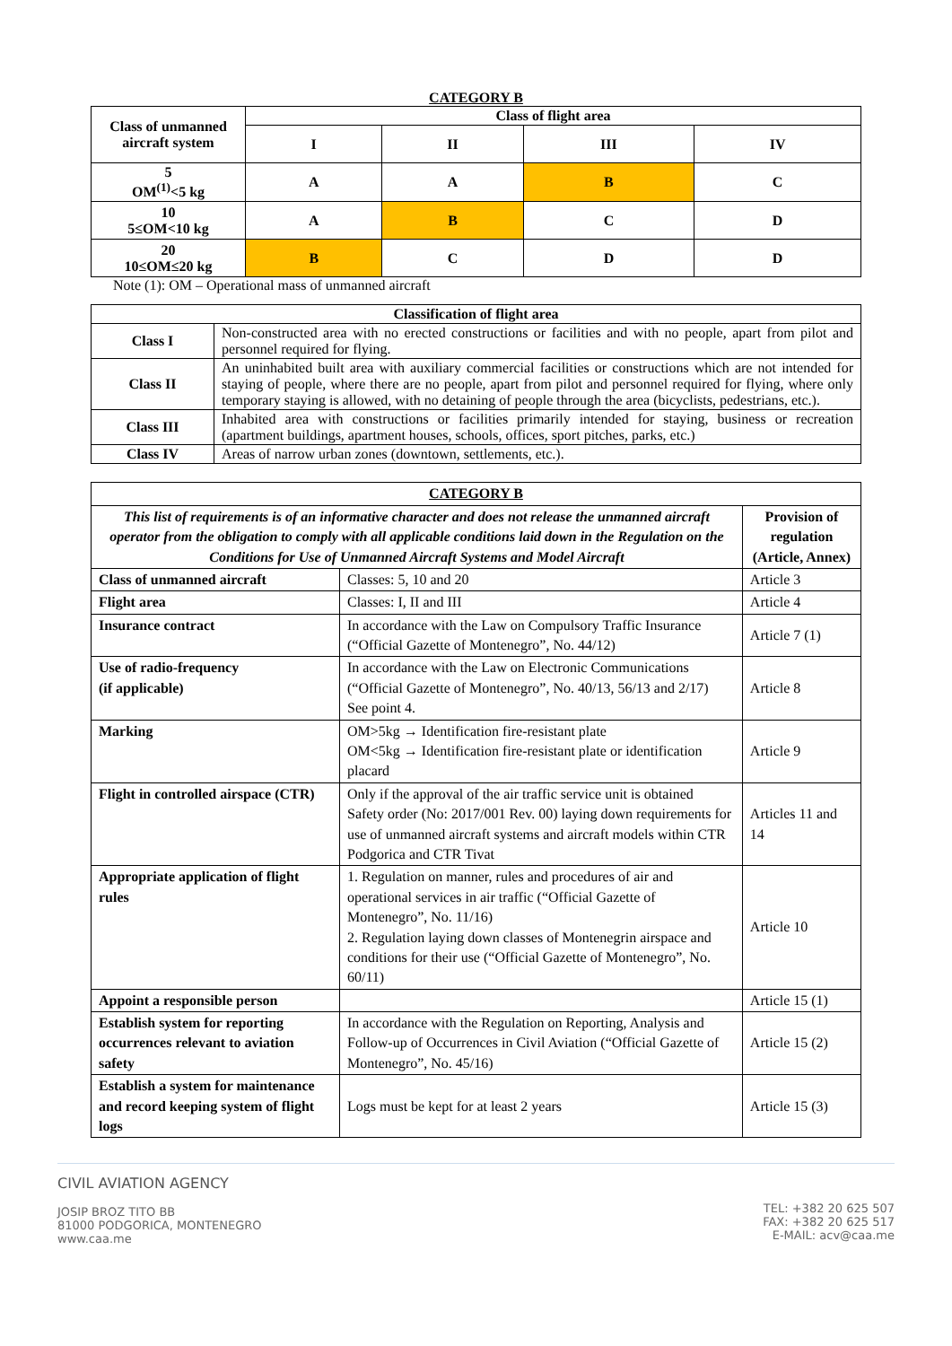CATEGORY B
| Class of unmanned aircraft system | Class of flight area | | | |
| --- | --- | --- | --- | --- |
| | I | II | III | IV |
| 5 OM<sup>(1)</sup><5 kg | A | A | B | C |
| 10 5≤OM<10 kg | A | B | C | D |
| 20 10≤OM≤20 kg | B | C | D | D |
Note (1): OM – Operational mass of unmanned aircraft
| Classification of flight area | |
| --- | --- |
| Class I | Non-constructed area with no erected constructions or facilities and with no people, apart from pilot and personnel required for flying. |
| Class II | An uninhabited built area with auxiliary commercial facilities or constructions which are not intended for staying of people, where there are no people, apart from pilot and personnel required for flying, where only temporary staying is allowed, with no detaining of people through the area (bicyclists, pedestrians, etc.). |
| Class III | Inhabited area with constructions or facilities primarily intended for staying, business or recreation (apartment buildings, apartment houses, schools, offices, sport pitches, parks, etc.) |
| Class IV | Areas of narrow urban zones (downtown, settlements, etc.). |
| CATEGORY B | | |
| This list of requirements is of an informative character and does not release the unmanned aircraft operator from the obligation to comply with all applicable conditions laid down in the Regulation on the Conditions for Use of Unmanned Aircraft Systems and Model Aircraft | | Provision of regulation (Article, Annex) |
| Class of unmanned aircraft | Classes: 5, 10 and 20 | Article 3 |
| Flight area | Classes: I, II and III | Article 4 |
| Insurance contract | In accordance with the Law on Compulsory Traffic Insurance (“Official Gazette of Montenegro”, No. 44/12) | Article 7 (1) |
| Use of radio-frequency (if applicable) | In accordance with the Law on Electronic Communications (“Official Gazette of Montenegro”, No. 40/13, 56/13 and 2/17) See point 4. | Article 8 |
| Marking | OM>5kg → Identification fire-resistant plate OM<5kg → Identification fire-resistant plate or identification placard | Article 9 |
| Flight in controlled airspace (CTR) | Only if the approval of the air traffic service unit is obtained Safety order (No: 2017/001 Rev. 00) laying down requirements for use of unmanned aircraft systems and aircraft models within CTR Podgorica and CTR Tivat | Articles 11 and 14 |
| Appropriate application of flight rules | 1. Regulation on manner, rules and procedures of air and operational services in air traffic (“Official Gazette of Montenegro”, No. 11/16) 2. Regulation laying down classes of Montenegrin airspace and conditions for their use (“Official Gazette of Montenegro”, No. 60/11) | Article 10 |
| Appoint a responsible person | | Article 15 (1) |
| Establish system for reporting occurrences relevant to aviation safety | In accordance with the Regulation on Reporting, Analysis and Follow-up of Occurrences in Civil Aviation (“Official Gazette of Montenegro”, No. 45/16) | Article 15 (2) |
| Establish a system for maintenance and record keeping system of flight logs | Logs must be kept for at least 2 years | Article 15 (3) |
CIVIL AVIATION AGENCY
JOSIP BROZ TITO BB
81000 PODGORICA, MONTENEGRO
www.caa.me
TEL: +382 20 625 507
FAX: +382 20 625 517
E-MAIL: acv@caa.me